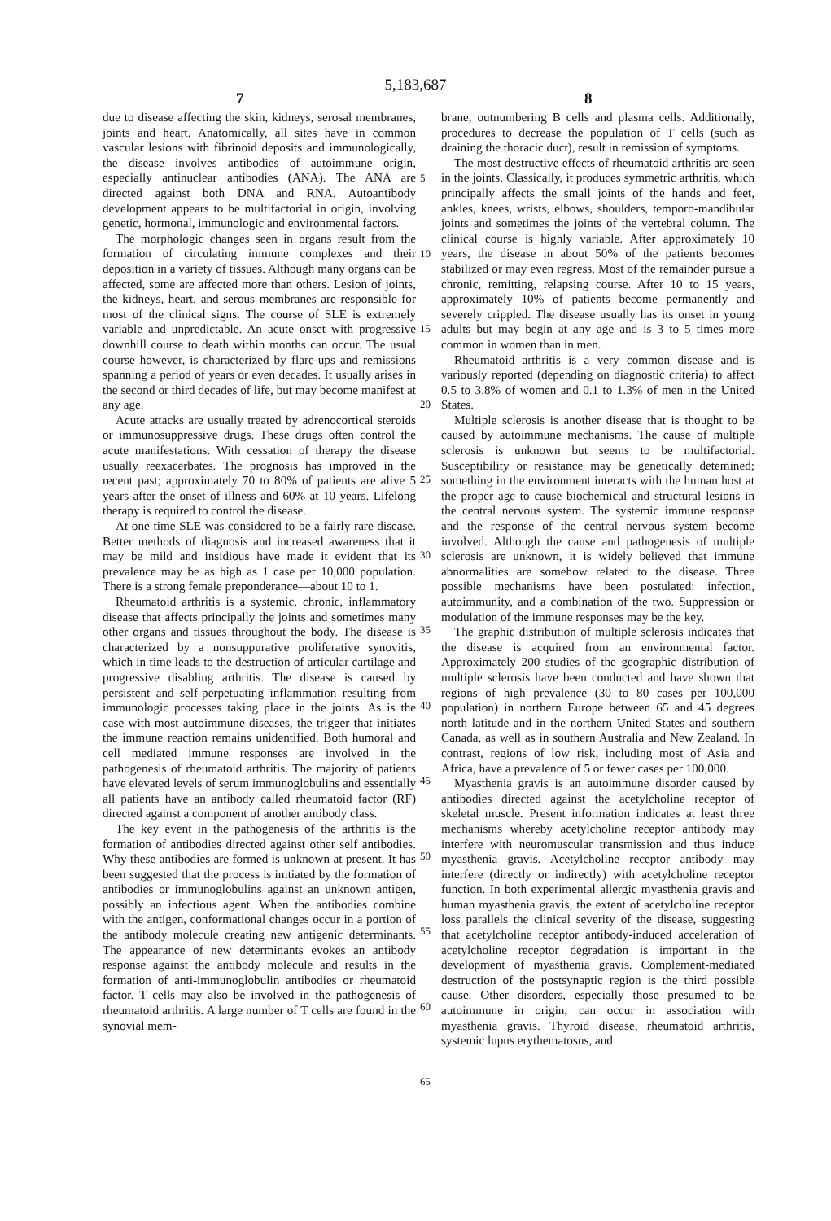5,183,687
7 8
due to disease affecting the skin, kidneys, serosal membranes, joints and heart. Anatomically, all sites have in common vascular lesions with fibrinoid deposits and immunologically, the disease involves antibodies of autoimmune origin, especially antinuclear antibodies (ANA). The ANA are directed against both DNA and RNA. Autoantibody development appears to be multifactorial in origin, involving genetic, hormonal, immunologic and environmental factors.
The morphologic changes seen in organs result from the formation of circulating immune complexes and their deposition in a variety of tissues. Although many organs can be affected, some are affected more than others. Lesion of joints, the kidneys, heart, and serous membranes are responsible for most of the clinical signs. The course of SLE is extremely variable and unpredictable. An acute onset with progressive downhill course to death within months can occur. The usual course however, is characterized by flare-ups and remissions spanning a period of years or even decades. It usually arises in the second or third decades of life, but may become manifest at any age.
Acute attacks are usually treated by adrenocortical steroids or immunosuppressive drugs. These drugs often control the acute manifestations. With cessation of therapy the disease usually reexacerbates. The prognosis has improved in the recent past; approximately 70 to 80% of patients are alive 5 years after the onset of illness and 60% at 10 years. Lifelong therapy is required to control the disease.
At one time SLE was considered to be a fairly rare disease. Better methods of diagnosis and increased awareness that it may be mild and insidious have made it evident that its prevalence may be as high as 1 case per 10,000 population. There is a strong female preponderance—about 10 to 1.
Rheumatoid arthritis is a systemic, chronic, inflammatory disease that affects principally the joints and sometimes many other organs and tissues throughout the body. The disease is characterized by a nonsuppurative proliferative synovitis, which in time leads to the destruction of articular cartilage and progressive disabling arthritis. The disease is caused by persistent and self-perpetuating inflammation resulting from immunologic processes taking place in the joints. As is the case with most autoimmune diseases, the trigger that initiates the immune reaction remains unidentified. Both humoral and cell mediated immune responses are involved in the pathogenesis of rheumatoid arthritis. The majority of patients have elevated levels of serum immunoglobulins and essentially all patients have an antibody called rheumatoid factor (RF) directed against a component of another antibody class.
The key event in the pathogenesis of the arthritis is the formation of antibodies directed against other self antibodies. Why these antibodies are formed is unknown at present. It has been suggested that the process is initiated by the formation of antibodies or immunoglobulins against an unknown antigen, possibly an infectious agent. When the antibodies combine with the antigen, conformational changes occur in a portion of the antibody molecule creating new antigenic determinants. The appearance of new determinants evokes an antibody response against the antibody molecule and results in the formation of anti-immunoglobulin antibodies or rheumatoid factor. T cells may also be involved in the pathogenesis of rheumatoid arthritis. A large number of T cells are found in the synovial mem-
5
10
15
20
25
30
35
40
45
50
55
60
65
brane, outnumbering B cells and plasma cells. Additionally, procedures to decrease the population of T cells (such as draining the thoracic duct), result in remission of symptoms.
The most destructive effects of rheumatoid arthritis are seen in the joints. Classically, it produces symmetric arthritis, which principally affects the small joints of the hands and feet, ankles, knees, wrists, elbows, shoulders, temporo-mandibular joints and sometimes the joints of the vertebral column. The clinical course is highly variable. After approximately 10 years, the disease in about 50% of the patients becomes stabilized or may even regress. Most of the remainder pursue a chronic, remitting, relapsing course. After 10 to 15 years, approximately 10% of patients become permanently and severely crippled. The disease usually has its onset in young adults but may begin at any age and is 3 to 5 times more common in women than in men.
Rheumatoid arthritis is a very common disease and is variously reported (depending on diagnostic criteria) to affect 0.5 to 3.8% of women and 0.1 to 1.3% of men in the United States.
Multiple sclerosis is another disease that is thought to be caused by autoimmune mechanisms. The cause of multiple sclerosis is unknown but seems to be multifactorial. Susceptibility or resistance may be genetically detemined; something in the environment interacts with the human host at the proper age to cause biochemical and structural lesions in the central nervous system. The systemic immune response and the response of the central nervous system become involved. Although the cause and pathogenesis of multiple sclerosis are unknown, it is widely believed that immune abnormalities are somehow related to the disease. Three possible mechanisms have been postulated: infection, autoimmunity, and a combination of the two. Suppression or modulation of the immune responses may be the key.
The graphic distribution of multiple sclerosis indicates that the disease is acquired from an environmental factor. Approximately 200 studies of the geographic distribution of multiple sclerosis have been conducted and have shown that regions of high prevalence (30 to 80 cases per 100,000 population) in northern Europe between 65 and 45 degrees north latitude and in the northern United States and southern Canada, as well as in southern Australia and New Zealand. In contrast, regions of low risk, including most of Asia and Africa, have a prevalence of 5 or fewer cases per 100,000.
Myasthenia gravis is an autoimmune disorder caused by antibodies directed against the acetylcholine receptor of skeletal muscle. Present information indicates at least three mechanisms whereby acetylcholine receptor antibody may interfere with neuromuscular transmission and thus induce myasthenia gravis. Acetylcholine receptor antibody may interfere (directly or indirectly) with acetylcholine receptor function. In both experimental allergic myasthenia gravis and human myasthenia gravis, the extent of acetylcholine receptor loss parallels the clinical severity of the disease, suggesting that acetylcholine receptor antibody-induced acceleration of acetylcholine receptor degradation is important in the development of myasthenia gravis. Complement-mediated destruction of the postsynaptic region is the third possible cause. Other disorders, especially those presumed to be autoimmune in origin, can occur in association with myasthenia gravis. Thyroid disease, rheumatoid arthritis, systemic lupus erythematosus, and